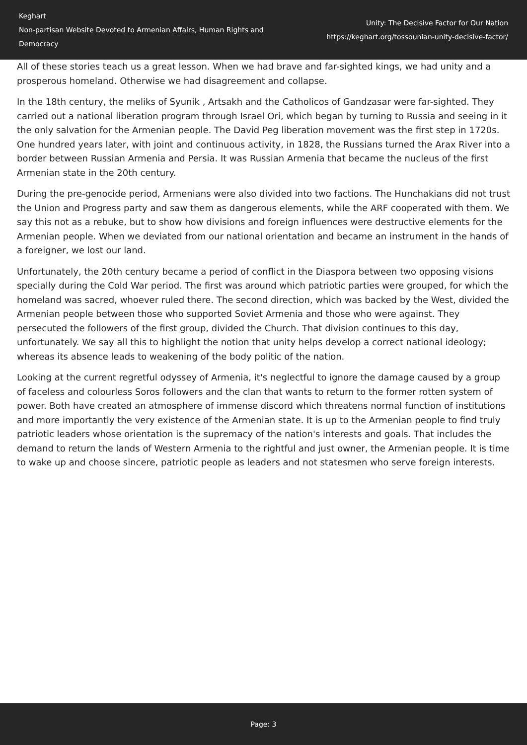Keghart
Non-partisan Website Devoted to Armenian Affairs, Human Rights and Democracy
Unity: The Decisive Factor for Our Nation
https://keghart.org/tossounian-unity-decisive-factor/
All of these stories teach us a great lesson. When we had brave and far-sighted kings, we had unity and a prosperous homeland. Otherwise we had disagreement and collapse.
In the 18th century, the meliks of Syunik , Artsakh and the Catholicos of Gandzasar were far-sighted. They carried out a national liberation program through Israel Ori, which began by turning to Russia and seeing in it the only salvation for the Armenian people. The David Peg liberation movement was the first step in 1720s. One hundred years later, with joint and continuous activity, in 1828, the Russians turned the Arax River into a border between Russian Armenia and Persia. It was Russian Armenia that became the nucleus of the first Armenian state in the 20th century.
During the pre-genocide period, Armenians were also divided into two factions. The Hunchakians did not trust the Union and Progress party and saw them as dangerous elements, while the ARF cooperated with them. We say this not as a rebuke, but to show how divisions and foreign influences were destructive elements for the Armenian people. When we deviated from our national orientation and became an instrument in the hands of a foreigner, we lost our land.
Unfortunately, the 20th century became a period of conflict in the Diaspora between two opposing visions specially during the Cold War period. The first was around which patriotic parties were grouped, for which the homeland was sacred, whoever ruled there. The second direction, which was backed by the West, divided the Armenian people between those who supported Soviet Armenia and those who were against. They persecuted the followers of the first group, divided the Church. That division continues to this day, unfortunately. We say all this to highlight the notion that unity helps develop a correct national ideology; whereas its absence leads to weakening of the body politic of the nation.
Looking at the current regretful odyssey of Armenia, it's neglectful to ignore the damage caused by a group of faceless and colourless Soros followers and the clan that wants to return to the former rotten system of power. Both have created an atmosphere of immense discord which threatens normal function of institutions and more importantly the very existence of the Armenian state. It is up to the Armenian people to find truly patriotic leaders whose orientation is the supremacy of the nation's interests and goals. That includes the demand to return the lands of Western Armenia to the rightful and just owner, the Armenian people. It is time to wake up and choose sincere, patriotic people as leaders and not statesmen who serve foreign interests.
Page: 3